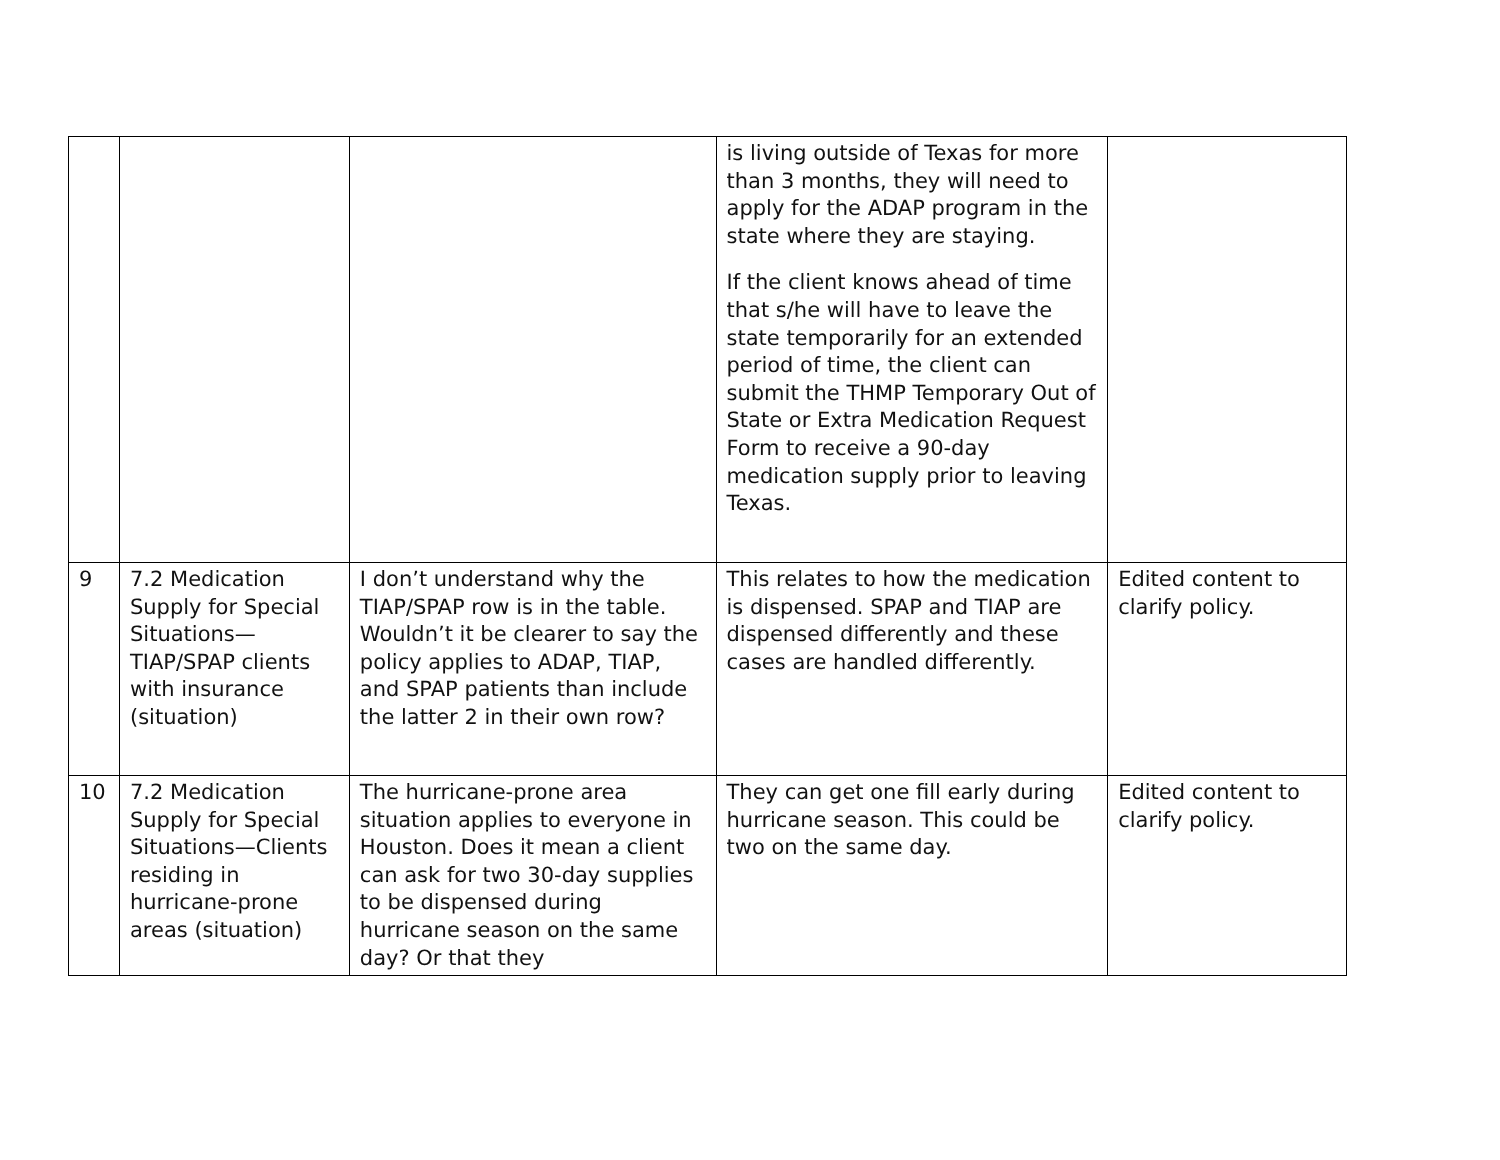| | | | is living outside of Texas for more than 3 months, they will need to apply for the ADAP program in the state where they are staying. If the client knows ahead of time that s/he will have to leave the state temporarily for an extended period of time, the client can submit the THMP Temporary Out of State or Extra Medication Request Form to receive a 90-day medication supply prior to leaving Texas. | |
| 9 | 7.2 Medication Supply for Special Situations—TIAP/SPAP clients with insurance (situation) | I don’t understand why the TIAP/SPAP row is in the table. Wouldn’t it be clearer to say the policy applies to ADAP, TIAP, and SPAP patients than include the latter 2 in their own row? | This relates to how the medication is dispensed. SPAP and TIAP are dispensed differently and these cases are handled differently. | Edited content to clarify policy. |
| 10 | 7.2 Medication Supply for Special Situations—Clients residing in hurricane-prone areas (situation) | The hurricane-prone area situation applies to everyone in Houston. Does it mean a client can ask for two 30-day supplies to be dispensed during hurricane season on the same day? Or that they | They can get one fill early during hurricane season. This could be two on the same day. | Edited content to clarify policy. |